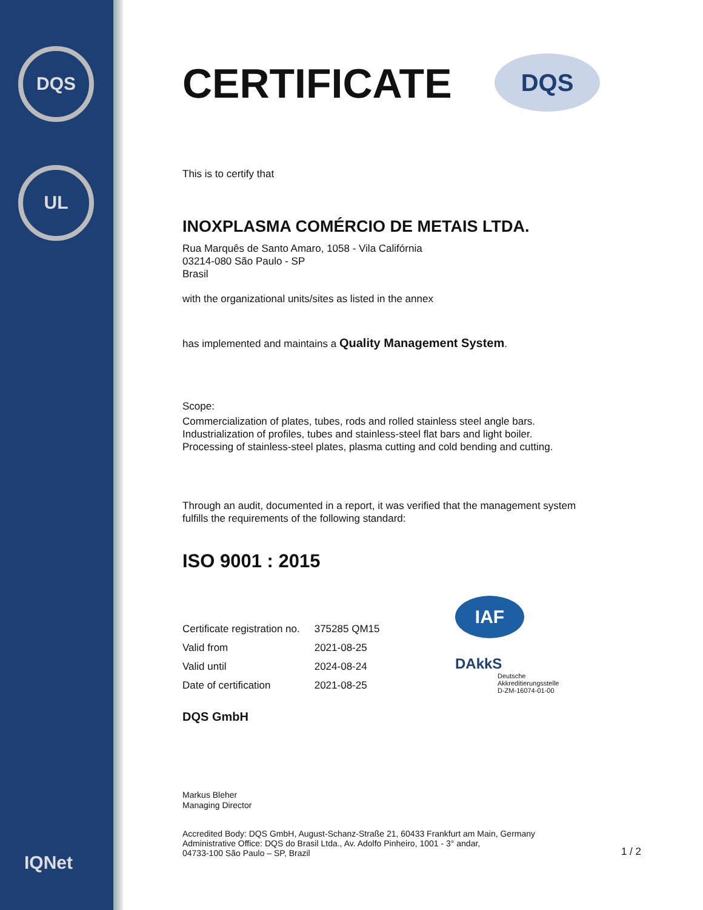DQS
UL
IQNet
DQS
CERTIFICATE
This is to certify that
INOXPLASMA COMÉRCIO DE METAIS LTDA.
Rua Marquês de Santo Amaro, 1058 - Vila Califórnia
03214-080 São Paulo - SP
Brasil
with the organizational units/sites as listed in the annex
has implemented and maintains a Quality Management System.
Scope:
Commercialization of plates, tubes, rods and rolled stainless steel angle bars.
Industrialization of profiles, tubes and stainless-steel flat bars and light boiler.
Processing of stainless-steel plates, plasma cutting and cold bending and cutting.
Through an audit, documented in a report, it was verified that the management system
fulfills the requirements of the following standard:
ISO 9001 : 2015
| Certificate registration no. | 375285 QM15 |
| Valid from | 2021-08-25 |
| Valid until | 2024-08-24 |
| Date of certification | 2021-08-25 |
IAF
DAkkS
Deutsche
Akkreditierungsstelle
D-ZM-16074-01-00
DQS GmbH
Markus Bleher
Managing Director
Accredited Body: DQS GmbH, August-Schanz-Straße 21, 60433 Frankfurt am Main, Germany
Administrative Office: DQS do Brasil Ltda., Av. Adolfo Pinheiro, 1001 - 3° andar,
04733-100 São Paulo – SP, Brazil
1 / 2